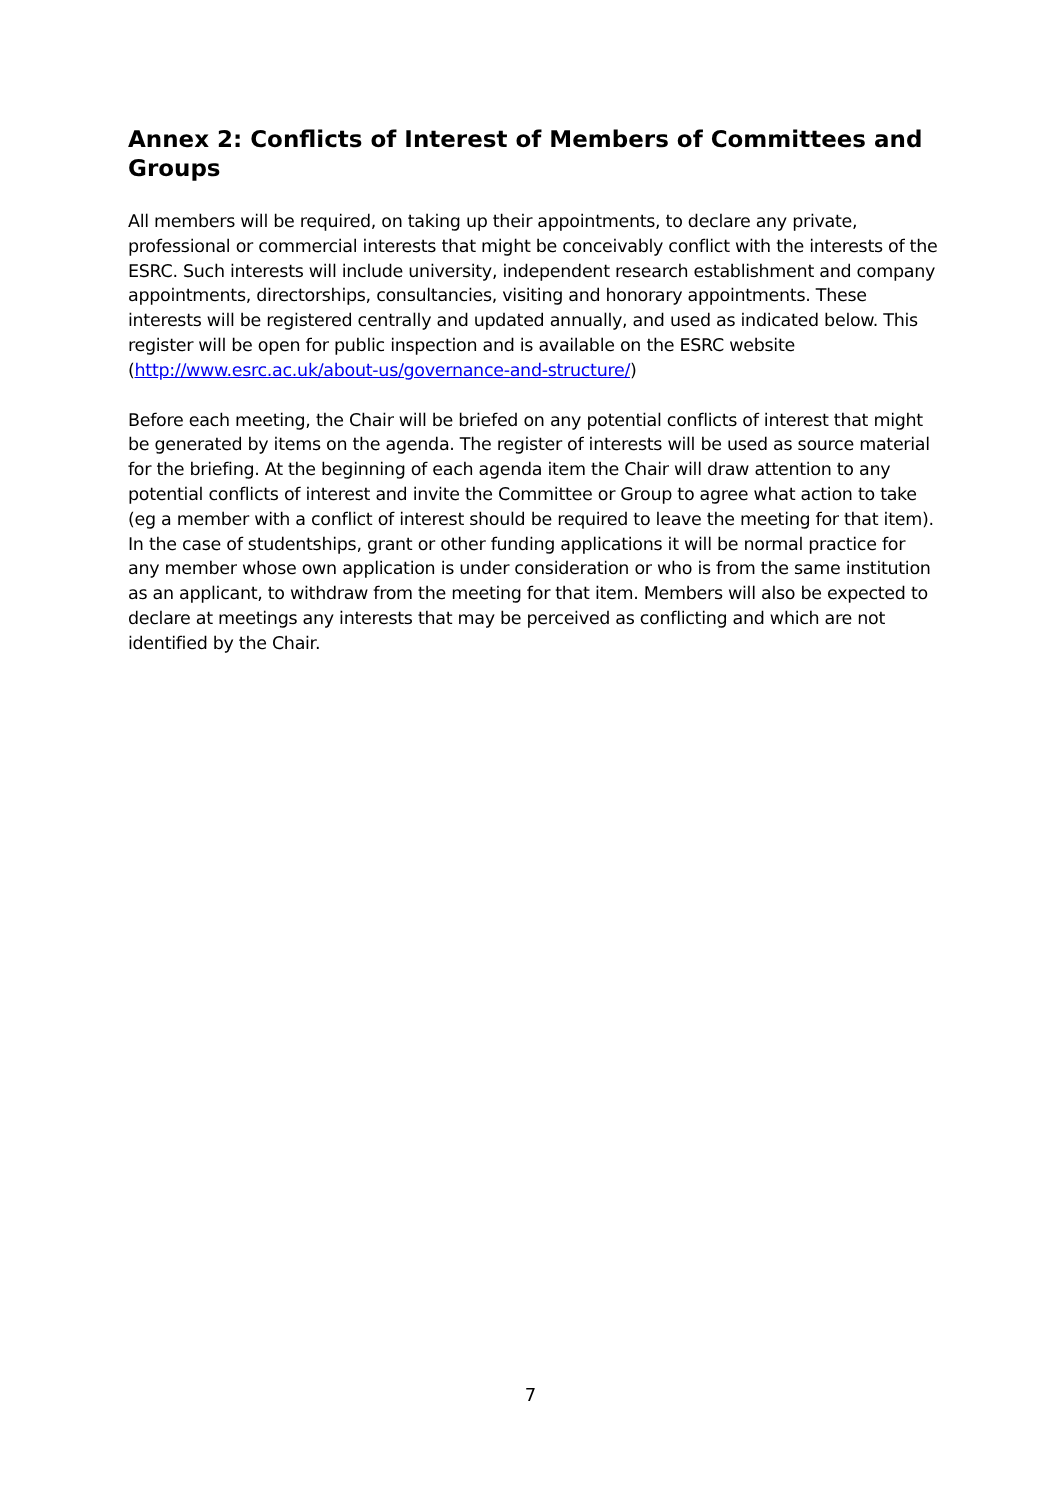Annex 2: Conflicts of Interest of Members of Committees and Groups
All members will be required, on taking up their appointments, to declare any private, professional or commercial interests that might be conceivably conflict with the interests of the ESRC. Such interests will include university, independent research establishment and company appointments, directorships, consultancies, visiting and honorary appointments. These interests will be registered centrally and updated annually, and used as indicated below. This register will be open for public inspection and is available on the ESRC website (http://www.esrc.ac.uk/about-us/governance-and-structure/)
Before each meeting, the Chair will be briefed on any potential conflicts of interest that might be generated by items on the agenda. The register of interests will be used as source material for the briefing. At the beginning of each agenda item the Chair will draw attention to any potential conflicts of interest and invite the Committee or Group to agree what action to take (eg a member with a conflict of interest should be required to leave the meeting for that item). In the case of studentships, grant or other funding applications it will be normal practice for any member whose own application is under consideration or who is from the same institution as an applicant, to withdraw from the meeting for that item. Members will also be expected to declare at meetings any interests that may be perceived as conflicting and which are not identified by the Chair.
7